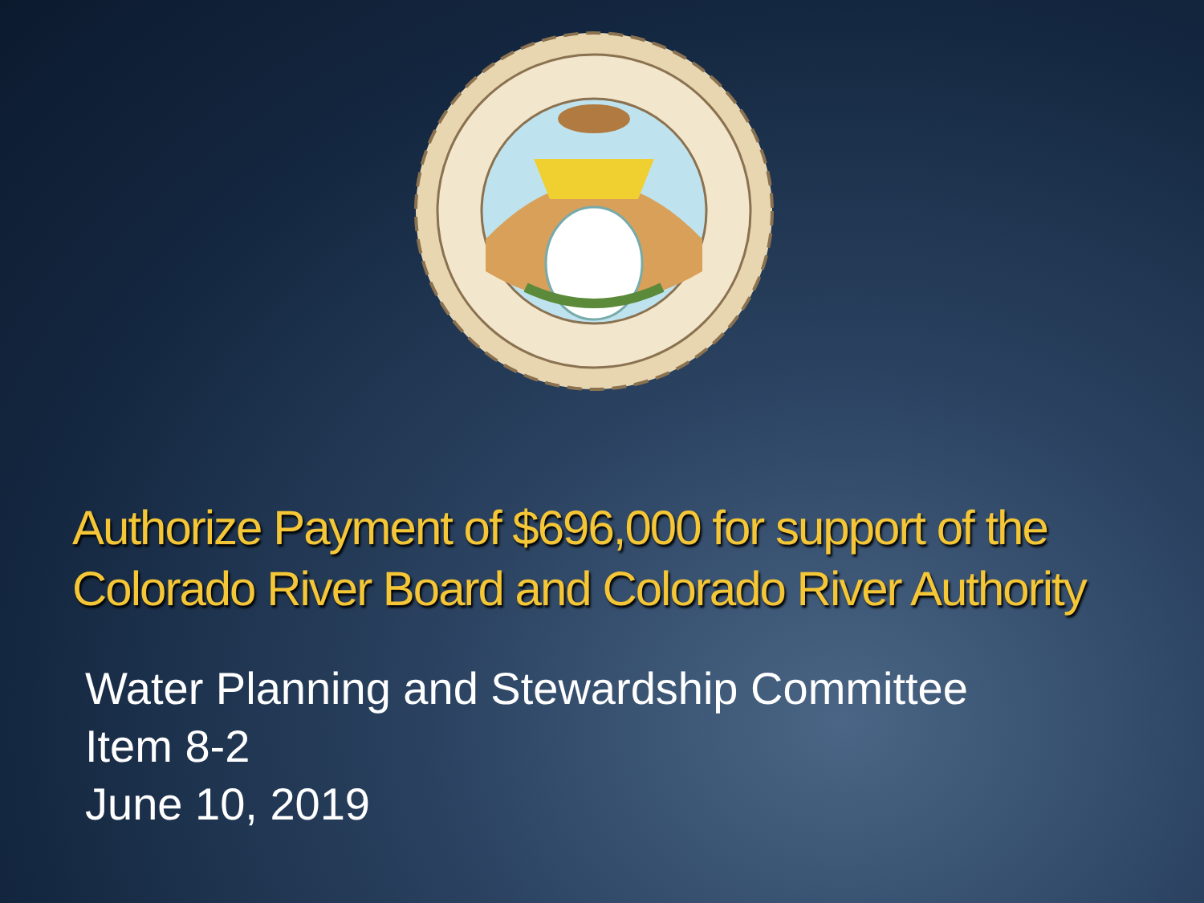Authorize Payment of $696,000 for support of the Colorado River Board and Colorado River Authority
Water Planning and Stewardship Committee
Item 8-2
June 10, 2019